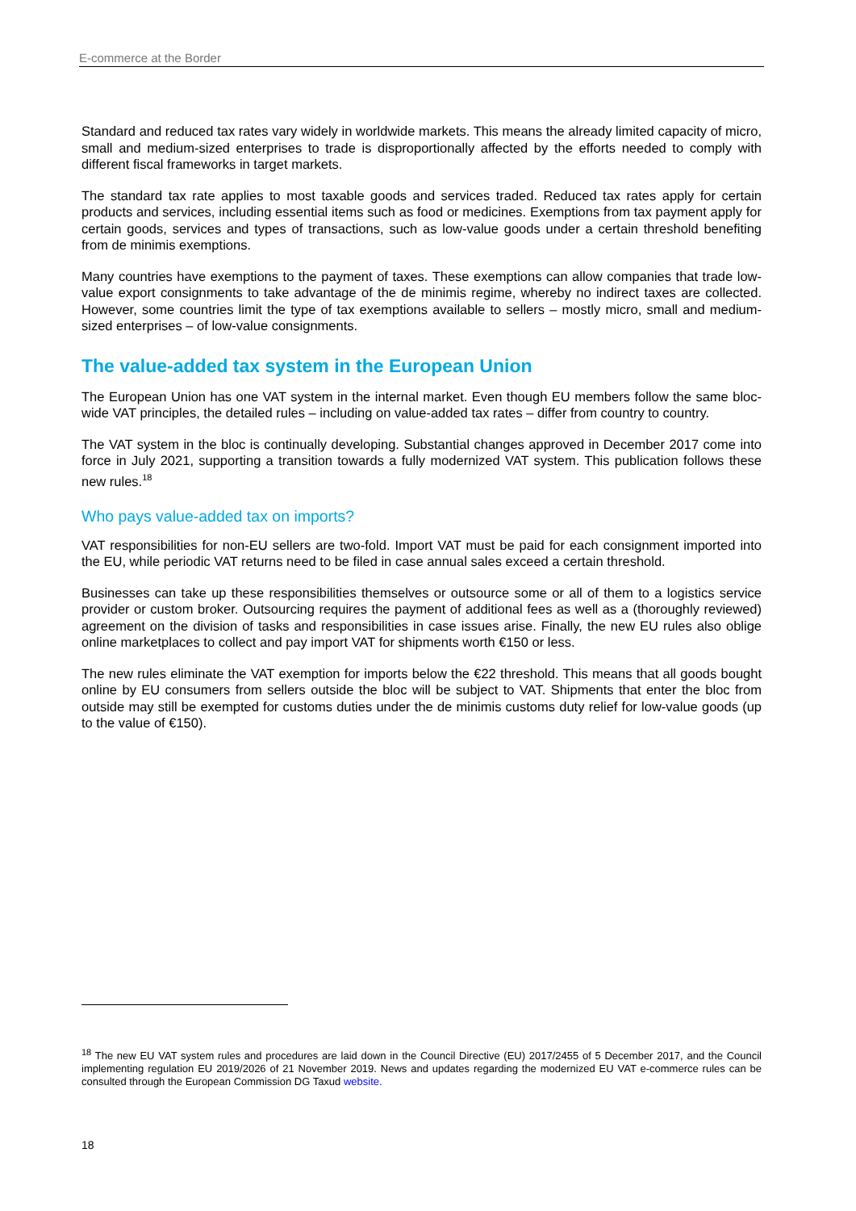E-commerce at the Border
Standard and reduced tax rates vary widely in worldwide markets. This means the already limited capacity of micro, small and medium-sized enterprises to trade is disproportionally affected by the efforts needed to comply with different fiscal frameworks in target markets.
The standard tax rate applies to most taxable goods and services traded. Reduced tax rates apply for certain products and services, including essential items such as food or medicines. Exemptions from tax payment apply for certain goods, services and types of transactions, such as low-value goods under a certain threshold benefiting from de minimis exemptions.
Many countries have exemptions to the payment of taxes. These exemptions can allow companies that trade low-value export consignments to take advantage of the de minimis regime, whereby no indirect taxes are collected. However, some countries limit the type of tax exemptions available to sellers – mostly micro, small and medium-sized enterprises – of low-value consignments.
The value-added tax system in the European Union
The European Union has one VAT system in the internal market. Even though EU members follow the same bloc-wide VAT principles, the detailed rules – including on value-added tax rates – differ from country to country.
The VAT system in the bloc is continually developing. Substantial changes approved in December 2017 come into force in July 2021, supporting a transition towards a fully modernized VAT system. This publication follows these new rules.<sup>18</sup>
Who pays value-added tax on imports?
VAT responsibilities for non-EU sellers are two-fold. Import VAT must be paid for each consignment imported into the EU, while periodic VAT returns need to be filed in case annual sales exceed a certain threshold.
Businesses can take up these responsibilities themselves or outsource some or all of them to a logistics service provider or custom broker. Outsourcing requires the payment of additional fees as well as a (thoroughly reviewed) agreement on the division of tasks and responsibilities in case issues arise. Finally, the new EU rules also oblige online marketplaces to collect and pay import VAT for shipments worth €150 or less.
The new rules eliminate the VAT exemption for imports below the €22 threshold. This means that all goods bought online by EU consumers from sellers outside the bloc will be subject to VAT. Shipments that enter the bloc from outside may still be exempted for customs duties under the de minimis customs duty relief for low-value goods (up to the value of €150).
<sup>18</sup> The new EU VAT system rules and procedures are laid down in the Council Directive (EU) 2017/2455 of 5 December 2017, and the Council implementing regulation EU 2019/2026 of 21 November 2019. News and updates regarding the modernized EU VAT e-commerce rules can be consulted through the European Commission DG Taxud website.
18